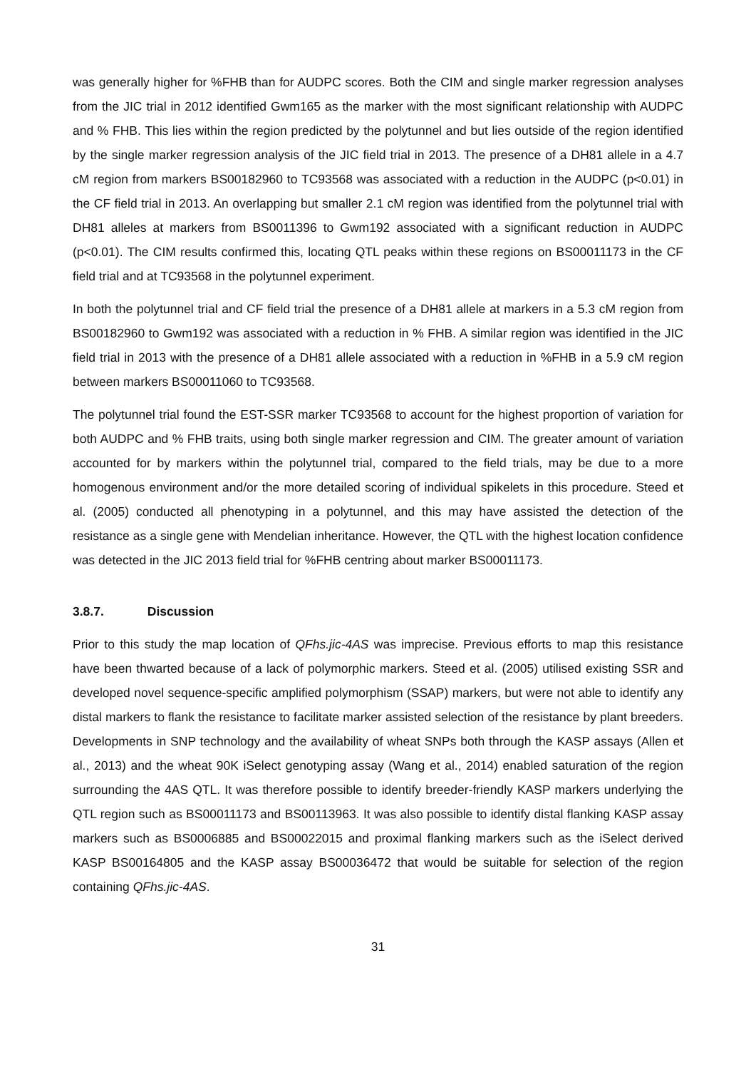was generally higher for %FHB than for AUDPC scores. Both the CIM and single marker regression analyses from the JIC trial in 2012 identified Gwm165 as the marker with the most significant relationship with AUDPC and % FHB. This lies within the region predicted by the polytunnel and but lies outside of the region identified by the single marker regression analysis of the JIC field trial in 2013. The presence of a DH81 allele in a 4.7 cM region from markers BS00182960 to TC93568 was associated with a reduction in the AUDPC (p<0.01) in the CF field trial in 2013. An overlapping but smaller 2.1 cM region was identified from the polytunnel trial with DH81 alleles at markers from BS0011396 to Gwm192 associated with a significant reduction in AUDPC (p<0.01). The CIM results confirmed this, locating QTL peaks within these regions on BS00011173 in the CF field trial and at TC93568 in the polytunnel experiment.
In both the polytunnel trial and CF field trial the presence of a DH81 allele at markers in a 5.3 cM region from BS00182960 to Gwm192 was associated with a reduction in % FHB. A similar region was identified in the JIC field trial in 2013 with the presence of a DH81 allele associated with a reduction in %FHB in a 5.9 cM region between markers BS00011060 to TC93568.
The polytunnel trial found the EST-SSR marker TC93568 to account for the highest proportion of variation for both AUDPC and % FHB traits, using both single marker regression and CIM. The greater amount of variation accounted for by markers within the polytunnel trial, compared to the field trials, may be due to a more homogenous environment and/or the more detailed scoring of individual spikelets in this procedure. Steed et al. (2005) conducted all phenotyping in a polytunnel, and this may have assisted the detection of the resistance as a single gene with Mendelian inheritance. However, the QTL with the highest location confidence was detected in the JIC 2013 field trial for %FHB centring about marker BS00011173.
3.8.7. Discussion
Prior to this study the map location of QFhs.jic-4AS was imprecise. Previous efforts to map this resistance have been thwarted because of a lack of polymorphic markers. Steed et al. (2005) utilised existing SSR and developed novel sequence-specific amplified polymorphism (SSAP) markers, but were not able to identify any distal markers to flank the resistance to facilitate marker assisted selection of the resistance by plant breeders. Developments in SNP technology and the availability of wheat SNPs both through the KASP assays (Allen et al., 2013) and the wheat 90K iSelect genotyping assay (Wang et al., 2014) enabled saturation of the region surrounding the 4AS QTL. It was therefore possible to identify breeder-friendly KASP markers underlying the QTL region such as BS00011173 and BS00113963. It was also possible to identify distal flanking KASP assay markers such as BS0006885 and BS00022015 and proximal flanking markers such as the iSelect derived KASP BS00164805 and the KASP assay BS00036472 that would be suitable for selection of the region containing QFhs.jic-4AS.
31